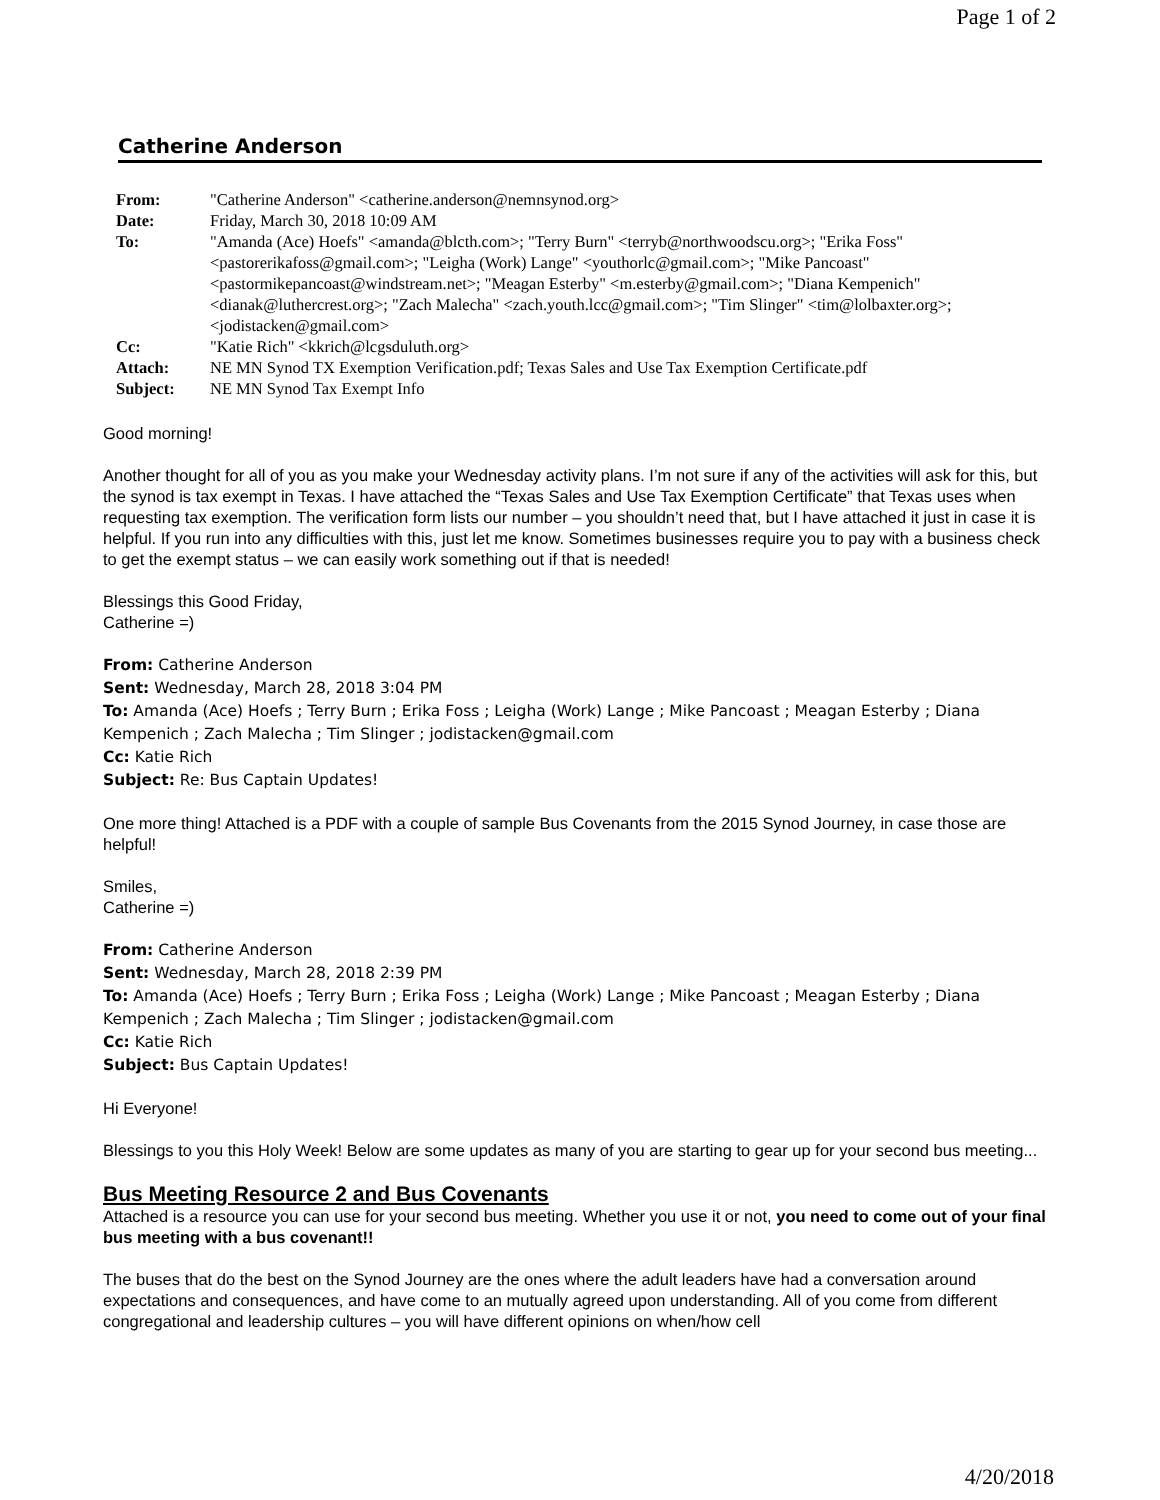Page 1 of 2
Catherine Anderson
| From: | "Catherine Anderson" <catherine.anderson@nemnsynod.org> |
| Date: | Friday, March 30, 2018 10:09 AM |
| To: | "Amanda (Ace) Hoefs" <amanda@blcth.com>; "Terry Burn" <terryb@northwoodscu.org>; "Erika Foss" <pastorerikafoss@gmail.com>; "Leigha (Work) Lange" <youthorlc@gmail.com>; "Mike Pancoast" <pastormikepancoast@windstream.net>; "Meagan Esterby" <m.esterby@gmail.com>; "Diana Kempenich" <dianak@luthercrest.org>; "Zach Malecha" <zach.youth.lcc@gmail.com>; "Tim Slinger" <tim@lolbaxter.org>; <jodistacken@gmail.com> |
| Cc: | "Katie Rich" <kkrich@lcgsduluth.org> |
| Attach: | NE MN Synod TX Exemption Verification.pdf; Texas Sales and Use Tax Exemption Certificate.pdf |
| Subject: | NE MN Synod Tax Exempt Info |
Good morning!
Another thought for all of you as you make your Wednesday activity plans. I’m not sure if any of the activities will ask for this, but the synod is tax exempt in Texas. I have attached the “Texas Sales and Use Tax Exemption Certificate” that Texas uses when requesting tax exemption. The verification form lists our number – you shouldn’t need that, but I have attached it just in case it is helpful. If you run into any difficulties with this, just let me know. Sometimes businesses require you to pay with a business check to get the exempt status – we can easily work something out if that is needed!
Blessings this Good Friday,
Catherine =)
From: Catherine Anderson
Sent: Wednesday, March 28, 2018 3:04 PM
To: Amanda (Ace) Hoefs ; Terry Burn ; Erika Foss ; Leigha (Work) Lange ; Mike Pancoast ; Meagan Esterby ; Diana Kempenich ; Zach Malecha ; Tim Slinger ; jodistacken@gmail.com
Cc: Katie Rich
Subject: Re: Bus Captain Updates!
One more thing! Attached is a PDF with a couple of sample Bus Covenants from the 2015 Synod Journey, in case those are helpful!
Smiles,
Catherine =)
From: Catherine Anderson
Sent: Wednesday, March 28, 2018 2:39 PM
To: Amanda (Ace) Hoefs ; Terry Burn ; Erika Foss ; Leigha (Work) Lange ; Mike Pancoast ; Meagan Esterby ; Diana Kempenich ; Zach Malecha ; Tim Slinger ; jodistacken@gmail.com
Cc: Katie Rich
Subject: Bus Captain Updates!
Hi Everyone!
Blessings to you this Holy Week! Below are some updates as many of you are starting to gear up for your second bus meeting...
Bus Meeting Resource 2 and Bus Covenants
Attached is a resource you can use for your second bus meeting. Whether you use it or not, you need to come out of your final bus meeting with a bus covenant!!
The buses that do the best on the Synod Journey are the ones where the adult leaders have had a conversation around expectations and consequences, and have come to an mutually agreed upon understanding. All of you come from different congregational and leadership cultures – you will have different opinions on when/how cell
4/20/2018